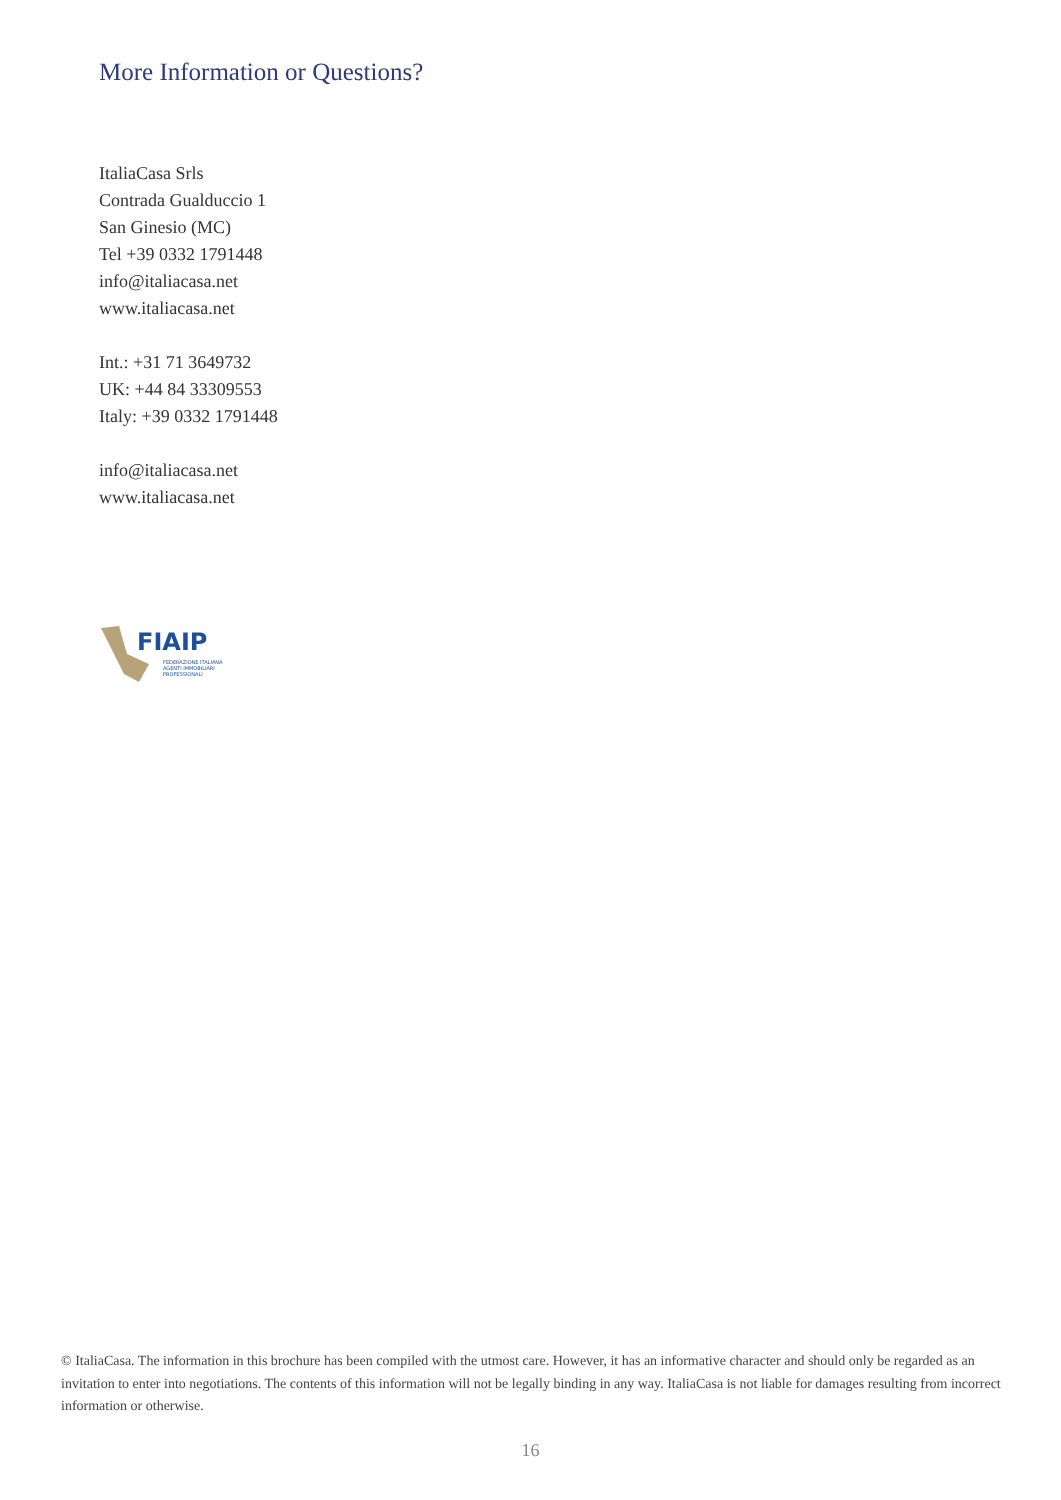More Information or Questions?
ItaliaCasa Srls
Contrada Gualduccio 1
San Ginesio (MC)
Tel +39 0332 1791448
info@italiacasa.net
www.italiacasa.net
Int.: +31 71 3649732
UK: +44 84 33309553
Italy: +39 0332 1791448
info@italiacasa.net
www.italiacasa.net
FIAIP
FEDERAZIONE ITALIANA
AGENTI IMMOBILIARI
PROFESSIONALI
© ItaliaCasa. The information in this brochure has been compiled with the utmost care. However, it has an informative character and should only be regarded as an invitation to enter into negotiations. The contents of this information will not be legally binding in any way. ItaliaCasa is not liable for damages resulting from incorrect information or otherwise.
16